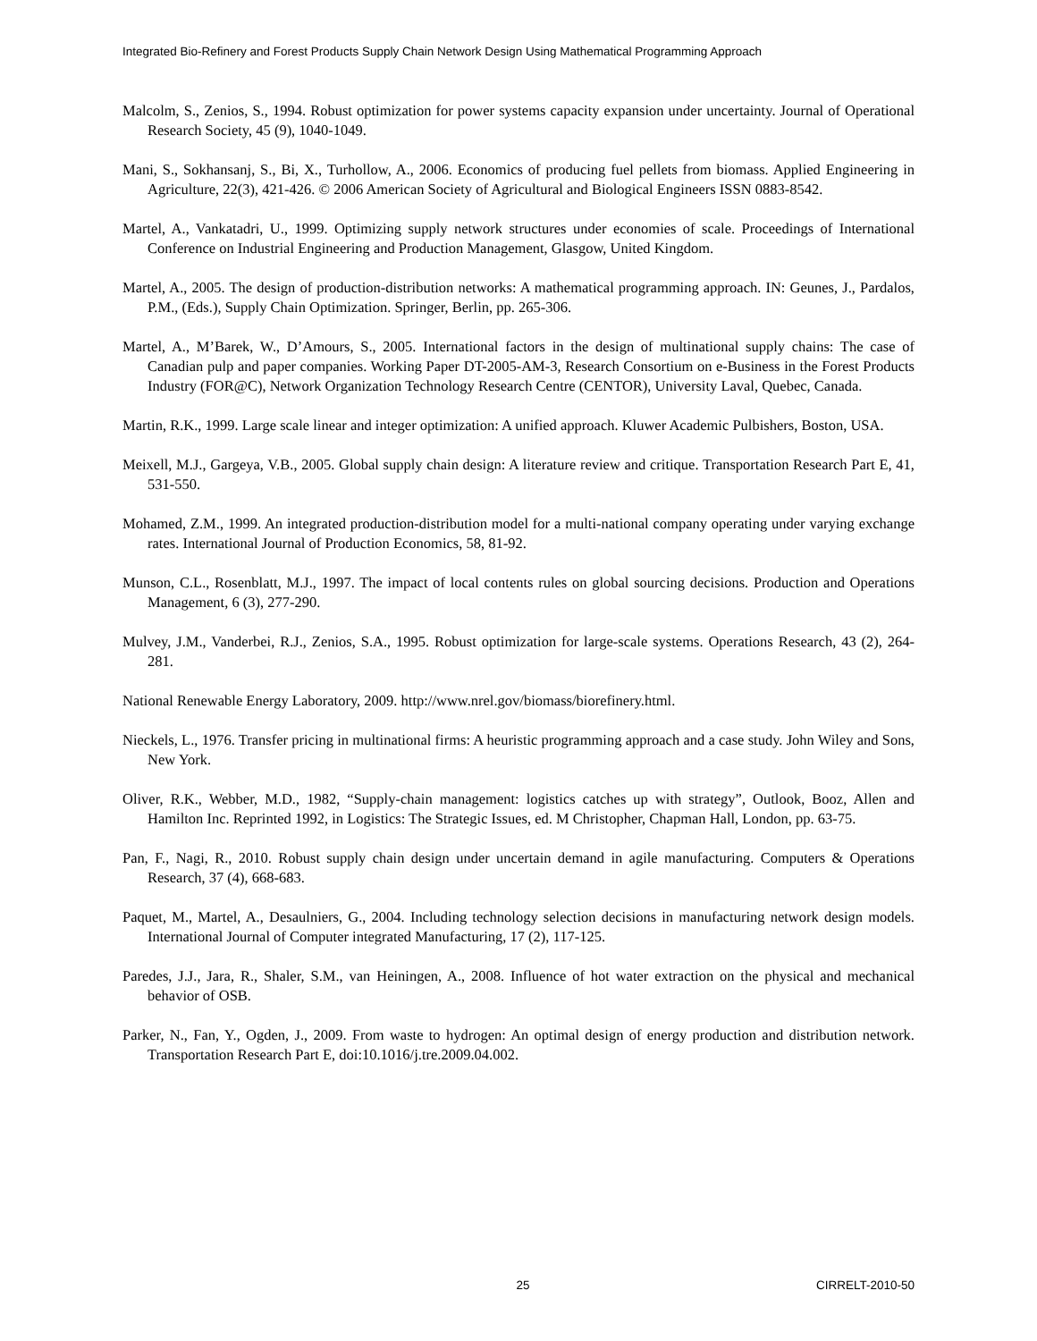Integrated Bio-Refinery and Forest Products Supply Chain Network Design Using Mathematical Programming Approach
Malcolm, S., Zenios, S., 1994. Robust optimization for power systems capacity expansion under uncertainty. Journal of Operational Research Society, 45 (9), 1040-1049.
Mani, S., Sokhansanj, S., Bi, X., Turhollow, A., 2006. Economics of producing fuel pellets from biomass. Applied Engineering in Agriculture, 22(3), 421-426. © 2006 American Society of Agricultural and Biological Engineers ISSN 0883-8542.
Martel, A., Vankatadri, U., 1999. Optimizing supply network structures under economies of scale. Proceedings of International Conference on Industrial Engineering and Production Management, Glasgow, United Kingdom.
Martel, A., 2005. The design of production-distribution networks: A mathematical programming approach. IN: Geunes, J., Pardalos, P.M., (Eds.), Supply Chain Optimization. Springer, Berlin, pp. 265-306.
Martel, A., M’Barek, W., D’Amours, S., 2005. International factors in the design of multinational supply chains: The case of Canadian pulp and paper companies. Working Paper DT-2005-AM-3, Research Consortium on e-Business in the Forest Products Industry (FOR@C), Network Organization Technology Research Centre (CENTOR), University Laval, Quebec, Canada.
Martin, R.K., 1999. Large scale linear and integer optimization: A unified approach. Kluwer Academic Pulbishers, Boston, USA.
Meixell, M.J., Gargeya, V.B., 2005. Global supply chain design: A literature review and critique. Transportation Research Part E, 41, 531-550.
Mohamed, Z.M., 1999. An integrated production-distribution model for a multi-national company operating under varying exchange rates. International Journal of Production Economics, 58, 81-92.
Munson, C.L., Rosenblatt, M.J., 1997. The impact of local contents rules on global sourcing decisions. Production and Operations Management, 6 (3), 277-290.
Mulvey, J.M., Vanderbei, R.J., Zenios, S.A., 1995. Robust optimization for large-scale systems. Operations Research, 43 (2), 264-281.
National Renewable Energy Laboratory, 2009. http://www.nrel.gov/biomass/biorefinery.html.
Nieckels, L., 1976. Transfer pricing in multinational firms: A heuristic programming approach and a case study. John Wiley and Sons, New York.
Oliver, R.K., Webber, M.D., 1982, “Supply-chain management: logistics catches up with strategy”, Outlook, Booz, Allen and Hamilton Inc. Reprinted 1992, in Logistics: The Strategic Issues, ed. M Christopher, Chapman Hall, London, pp. 63-75.
Pan, F., Nagi, R., 2010. Robust supply chain design under uncertain demand in agile manufacturing. Computers & Operations Research, 37 (4), 668-683.
Paquet, M., Martel, A., Desaulniers, G., 2004. Including technology selection decisions in manufacturing network design models. International Journal of Computer integrated Manufacturing, 17 (2), 117-125.
Paredes, J.J., Jara, R., Shaler, S.M., van Heiningen, A., 2008. Influence of hot water extraction on the physical and mechanical behavior of OSB.
Parker, N., Fan, Y., Ogden, J., 2009. From waste to hydrogen: An optimal design of energy production and distribution network. Transportation Research Part E, doi:10.1016/j.tre.2009.04.002.
25 CIRRELT-2010-50